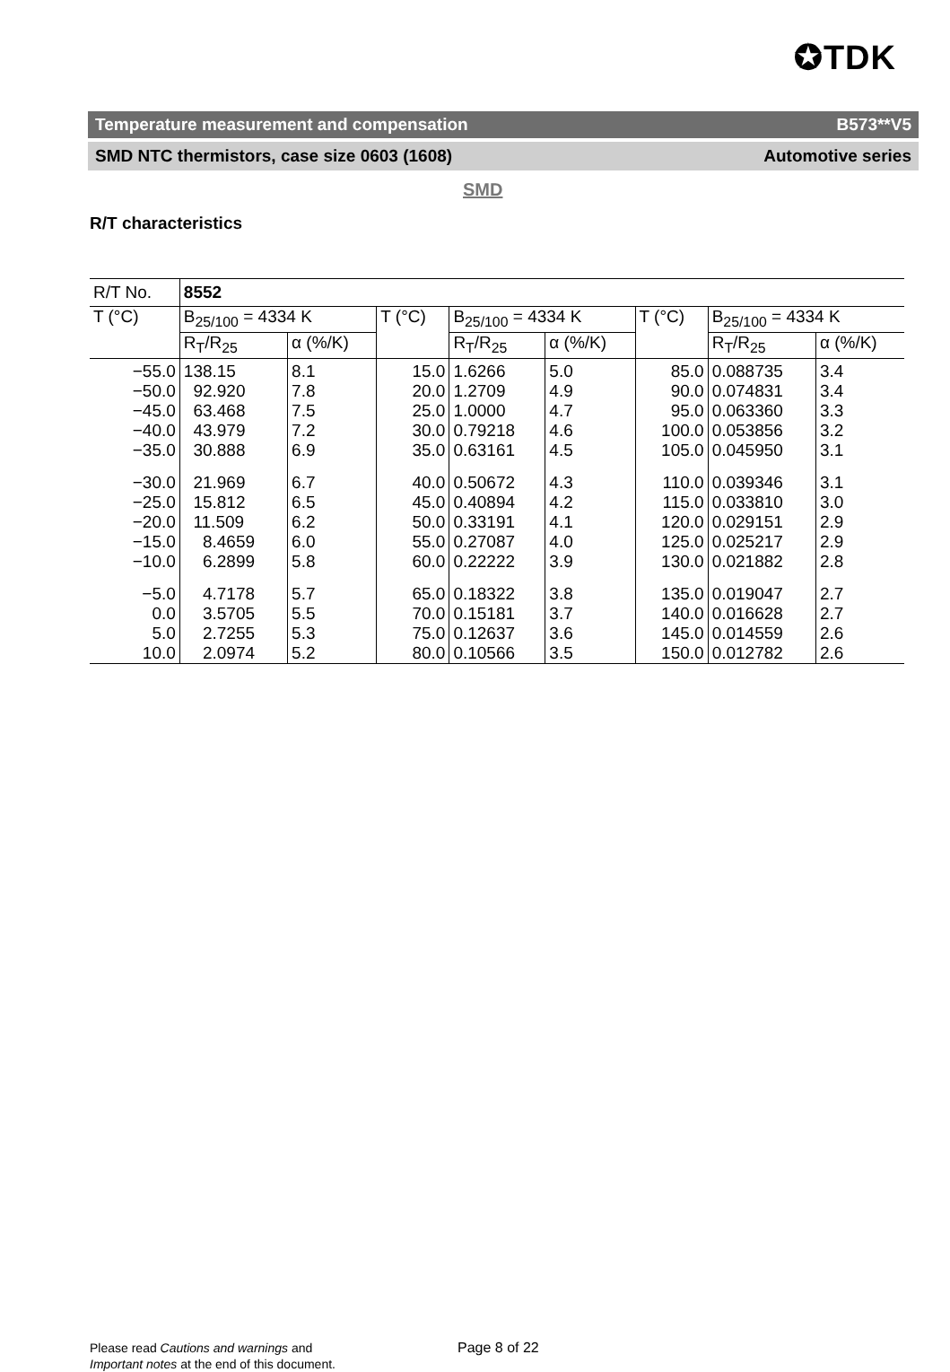✪TDK
Temperature measurement and compensation B573**V5
SMD NTC thermistors, case size 0603 (1608) Automotive series
SMD
R/T characteristics
| R/T No. | 8552 | | | | | | | |
| --- | --- | --- | --- | --- | --- | --- | --- | --- |
| T (°C) | B<sub>25/100</sub> = 4334 K | | T (°C) | B<sub>25/100</sub> = 4334 K | | T (°C) | B<sub>25/100</sub> = 4334 K | |
| | R<sub>T</sub>/R<sub>25</sub> | α (%/K) | | R<sub>T</sub>/R<sub>25</sub> | α (%/K) | | R<sub>T</sub>/R<sub>25</sub> | α (%/K) |
| −55.0 | 138.15 | 8.1 | 15.0 | 1.6266 | 5.0 | 85.0 | 0.088735 | 3.4 |
| −50.0 | 92.920 | 7.8 | 20.0 | 1.2709 | 4.9 | 90.0 | 0.074831 | 3.4 |
| −45.0 | 63.468 | 7.5 | 25.0 | 1.0000 | 4.7 | 95.0 | 0.063360 | 3.3 |
| −40.0 | 43.979 | 7.2 | 30.0 | 0.79218 | 4.6 | 100.0 | 0.053856 | 3.2 |
| −35.0 | 30.888 | 6.9 | 35.0 | 0.63161 | 4.5 | 105.0 | 0.045950 | 3.1 |
| −30.0 | 21.969 | 6.7 | 40.0 | 0.50672 | 4.3 | 110.0 | 0.039346 | 3.1 |
| −25.0 | 15.812 | 6.5 | 45.0 | 0.40894 | 4.2 | 115.0 | 0.033810 | 3.0 |
| −20.0 | 11.509 | 6.2 | 50.0 | 0.33191 | 4.1 | 120.0 | 0.029151 | 2.9 |
| −15.0 | 8.4659 | 6.0 | 55.0 | 0.27087 | 4.0 | 125.0 | 0.025217 | 2.9 |
| −10.0 | 6.2899 | 5.8 | 60.0 | 0.22222 | 3.9 | 130.0 | 0.021882 | 2.8 |
| −5.0 | 4.7178 | 5.7 | 65.0 | 0.18322 | 3.8 | 135.0 | 0.019047 | 2.7 |
| 0.0 | 3.5705 | 5.5 | 70.0 | 0.15181 | 3.7 | 140.0 | 0.016628 | 2.7 |
| 5.0 | 2.7255 | 5.3 | 75.0 | 0.12637 | 3.6 | 145.0 | 0.014559 | 2.6 |
| 10.0 | 2.0974 | 5.2 | 80.0 | 0.10566 | 3.5 | 150.0 | 0.012782 | 2.6 |
Please read Cautions and warnings and
Important notes at the end of this document.
Page 8 of 22